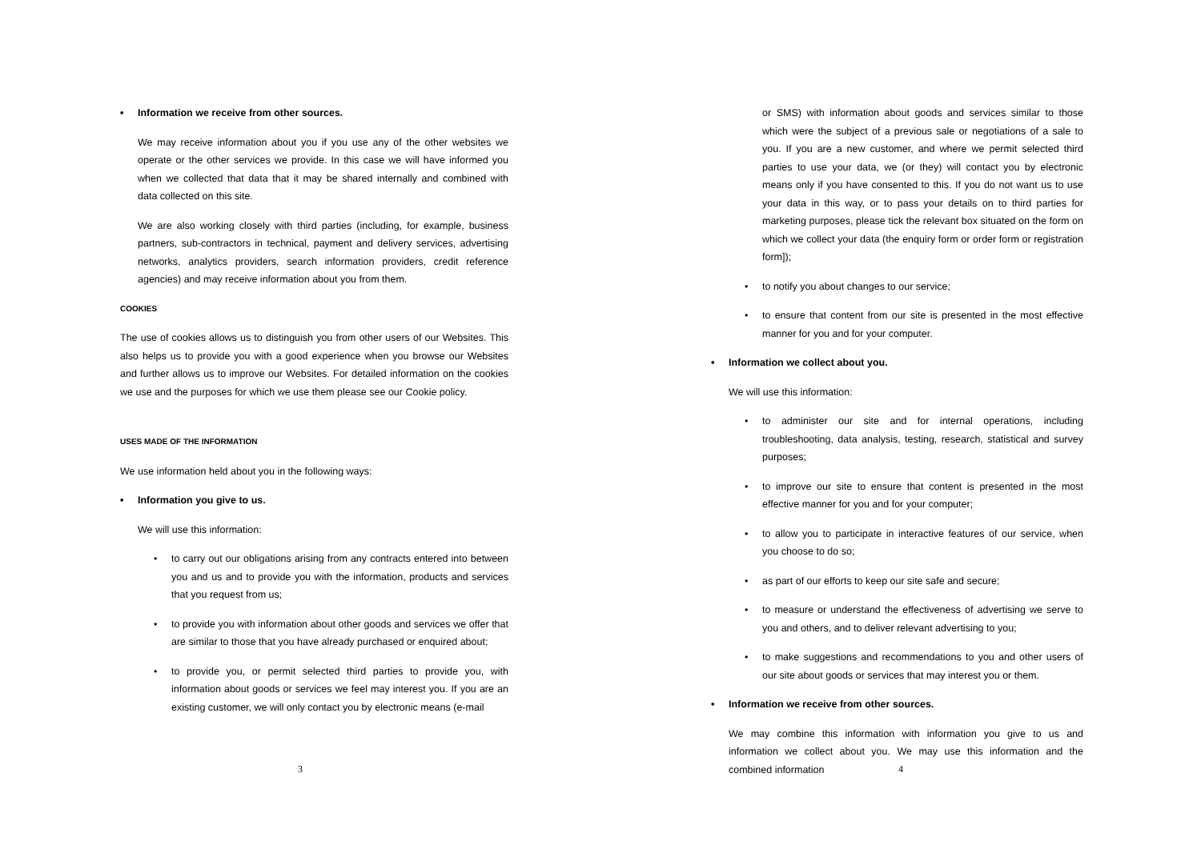• Information we receive from other sources.
We may receive information about you if you use any of the other websites we operate or the other services we provide. In this case we will have informed you when we collected that data that it may be shared internally and combined with data collected on this site.
We are also working closely with third parties (including, for example, business partners, sub-contractors in technical, payment and delivery services, advertising networks, analytics providers, search information providers, credit reference agencies) and may receive information about you from them.
COOKIES
The use of cookies allows us to distinguish you from other users of our Websites. This also helps us to provide you with a good experience when you browse our Websites and further allows us to improve our Websites. For detailed information on the cookies we use and the purposes for which we use them please see our Cookie policy.
USES MADE OF THE INFORMATION
We use information held about you in the following ways:
• Information you give to us.
We will use this information:
• to carry out our obligations arising from any contracts entered into between you and us and to provide you with the information, products and services that you request from us;
• to provide you with information about other goods and services we offer that are similar to those that you have already purchased or enquired about;
• to provide you, or permit selected third parties to provide you, with information about goods or services we feel may interest you. If you are an existing customer, we will only contact you by electronic means (e-mail
3
or SMS) with information about goods and services similar to those which were the subject of a previous sale or negotiations of a sale to you. If you are a new customer, and where we permit selected third parties to use your data, we (or they) will contact you by electronic means only if you have consented to this. If you do not want us to use your data in this way, or to pass your details on to third parties for marketing purposes, please tick the relevant box situated on the form on which we collect your data (the enquiry form or order form or registration form]);
• to notify you about changes to our service;
• to ensure that content from our site is presented in the most effective manner for you and for your computer.
• Information we collect about you.
We will use this information:
• to administer our site and for internal operations, including troubleshooting, data analysis, testing, research, statistical and survey purposes;
• to improve our site to ensure that content is presented in the most effective manner for you and for your computer;
• to allow you to participate in interactive features of our service, when you choose to do so;
• as part of our efforts to keep our site safe and secure;
• to measure or understand the effectiveness of advertising we serve to you and others, and to deliver relevant advertising to you;
• to make suggestions and recommendations to you and other users of our site about goods or services that may interest you or them.
• Information we receive from other sources.
We may combine this information with information you give to us and information we collect about you. We may use this information and the combined information
4